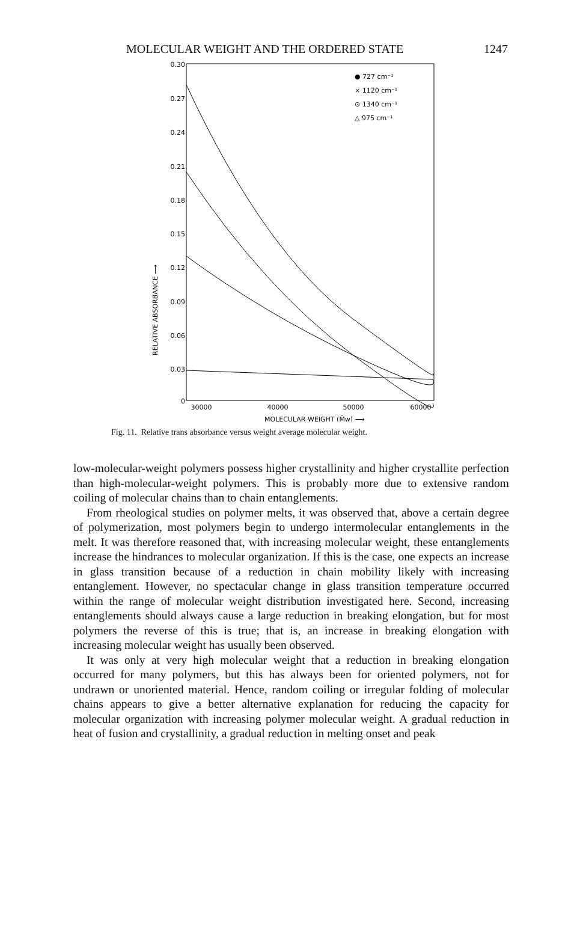MOLECULAR WEIGHT AND THE ORDERED STATE 1247
0.30
0.27
0.24
0.21
0.18
0.15
0.12
0.09
0.06
0.03
0
RELATIVE ABSORBANCE ⟶
30000
40000
50000
60000
MOLECULAR WEIGHT (M̄w) ⟶
● 727 cm⁻¹
× 1120 cm⁻¹
⊙ 1340 cm⁻¹
△ 975 cm⁻¹
Fig. 11. Relative trans absorbance versus weight average molecular weight.
low-molecular-weight polymers possess higher crystallinity and higher crystallite perfection than high-molecular-weight polymers. This is probably more due to extensive random coiling of molecular chains than to chain entanglements.
From rheological studies on polymer melts, it was observed that, above a certain degree of polymerization, most polymers begin to undergo intermolecular entanglements in the melt. It was therefore reasoned that, with increasing molecular weight, these entanglements increase the hindrances to molecular organization. If this is the case, one expects an increase in glass transition because of a reduction in chain mobility likely with increasing entanglement. However, no spectacular change in glass transition temperature occurred within the range of molecular weight distribution investigated here. Second, increasing entanglements should always cause a large reduction in breaking elongation, but for most polymers the reverse of this is true; that is, an increase in breaking elongation with increasing molecular weight has usually been observed.
It was only at very high molecular weight that a reduction in breaking elongation occurred for many polymers, but this has always been for oriented polymers, not for undrawn or unoriented material. Hence, random coiling or irregular folding of molecular chains appears to give a better alternative explanation for reducing the capacity for molecular organization with increasing polymer molecular weight. A gradual reduction in heat of fusion and crystallinity, a gradual reduction in melting onset and peak